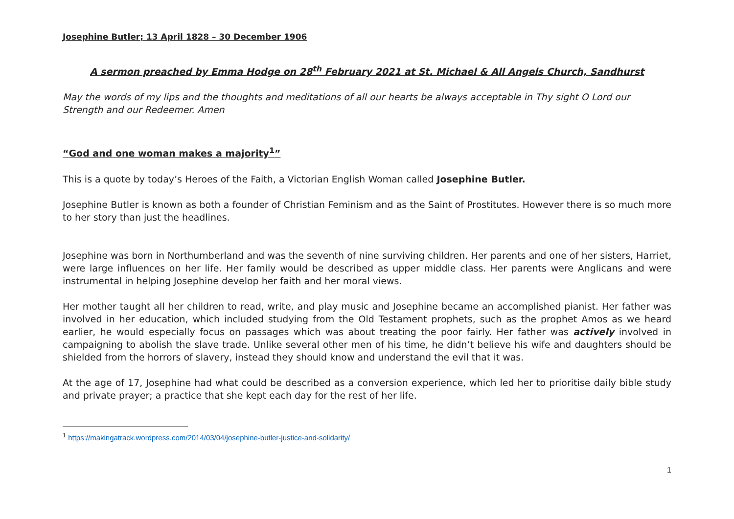Josephine Butler; 13 April 1828 – 30 December 1906
A sermon preached by Emma Hodge on 28<sup>th</sup> February 2021 at St. Michael & All Angels Church, Sandhurst
May the words of my lips and the thoughts and meditations of all our hearts be always acceptable in Thy sight O Lord our Strength and our Redeemer. Amen
“God and one woman makes a majority<sup>1</sup>”
This is a quote by today’s Heroes of the Faith, a Victorian English Woman called Josephine Butler.
Josephine Butler is known as both a founder of Christian Feminism and as the Saint of Prostitutes. However there is so much more to her story than just the headlines.
Josephine was born in Northumberland and was the seventh of nine surviving children. Her parents and one of her sisters, Harriet, were large influences on her life. Her family would be described as upper middle class. Her parents were Anglicans and were instrumental in helping Josephine develop her faith and her moral views.
Her mother taught all her children to read, write, and play music and Josephine became an accomplished pianist. Her father was involved in her education, which included studying from the Old Testament prophets, such as the prophet Amos as we heard earlier, he would especially focus on passages which was about treating the poor fairly. Her father was actively involved in campaigning to abolish the slave trade. Unlike several other men of his time, he didn’t believe his wife and daughters should be shielded from the horrors of slavery, instead they should know and understand the evil that it was.
At the age of 17, Josephine had what could be described as a conversion experience, which led her to prioritise daily bible study and private prayer; a practice that she kept each day for the rest of her life.
<sup>1</sup> https://makingatrack.wordpress.com/2014/03/04/josephine-butler-justice-and-solidarity/
1